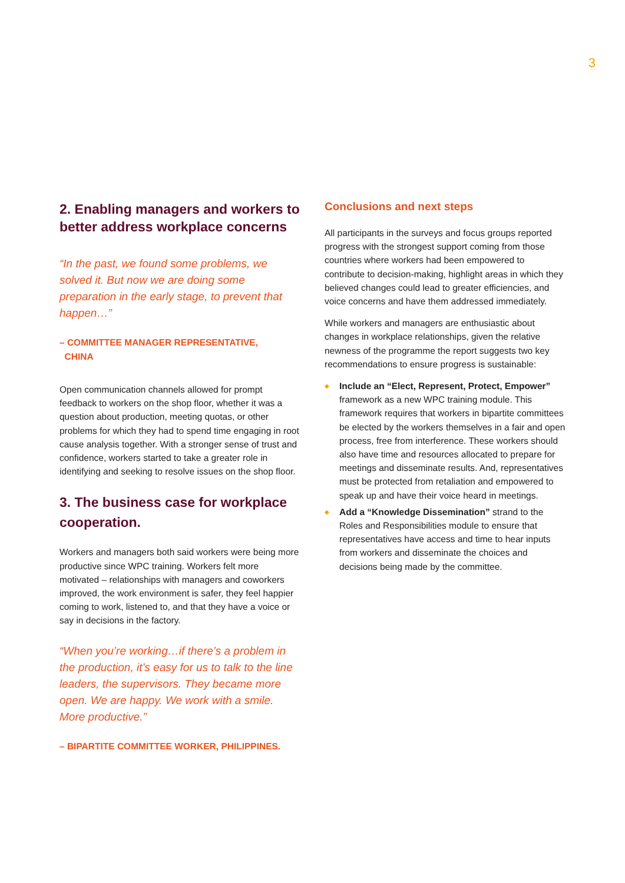3
2. Enabling managers and workers to better address workplace concerns
“In the past, we found some problems, we solved it. But now we are doing some preparation in the early stage, to prevent that happen…”
– COMMITTEE MANAGER REPRESENTATIVE,
CHINA
Open communication channels allowed for prompt feedback to workers on the shop floor, whether it was a question about production, meeting quotas, or other problems for which they had to spend time engaging in root cause analysis together. With a stronger sense of trust and confidence, workers started to take a greater role in identifying and seeking to resolve issues on the shop floor.
3. The business case for workplace cooperation.
Workers and managers both said workers were being more productive since WPC training. Workers felt more motivated – relationships with managers and coworkers improved, the work environment is safer, they feel happier coming to work, listened to, and that they have a voice or say in decisions in the factory.
“When you’re working…if there’s a problem in the production, it’s easy for us to talk to the line leaders, the supervisors. They became more open. We are happy. We work with a smile. More productive.”
– BIPARTITE COMMITTEE WORKER, PHILIPPINES.
Conclusions and next steps
All participants in the surveys and focus groups reported progress with the strongest support coming from those countries where workers had been empowered to contribute to decision-making, highlight areas in which they believed changes could lead to greater efficiencies, and voice concerns and have them addressed immediately.
While workers and managers are enthusiastic about changes in workplace relationships, given the relative newness of the programme the report suggests two key recommendations to ensure progress is sustainable:
◆ Include an “Elect, Represent, Protect, Empower” framework as a new WPC training module. This framework requires that workers in bipartite committees be elected by the workers themselves in a fair and open process, free from interference. These workers should also have time and resources allocated to prepare for meetings and disseminate results. And, representatives must be protected from retaliation and empowered to speak up and have their voice heard in meetings.
◆ Add a “Knowledge Dissemination” strand to the Roles and Responsibilities module to ensure that representatives have access and time to hear inputs from workers and disseminate the choices and decisions being made by the committee.